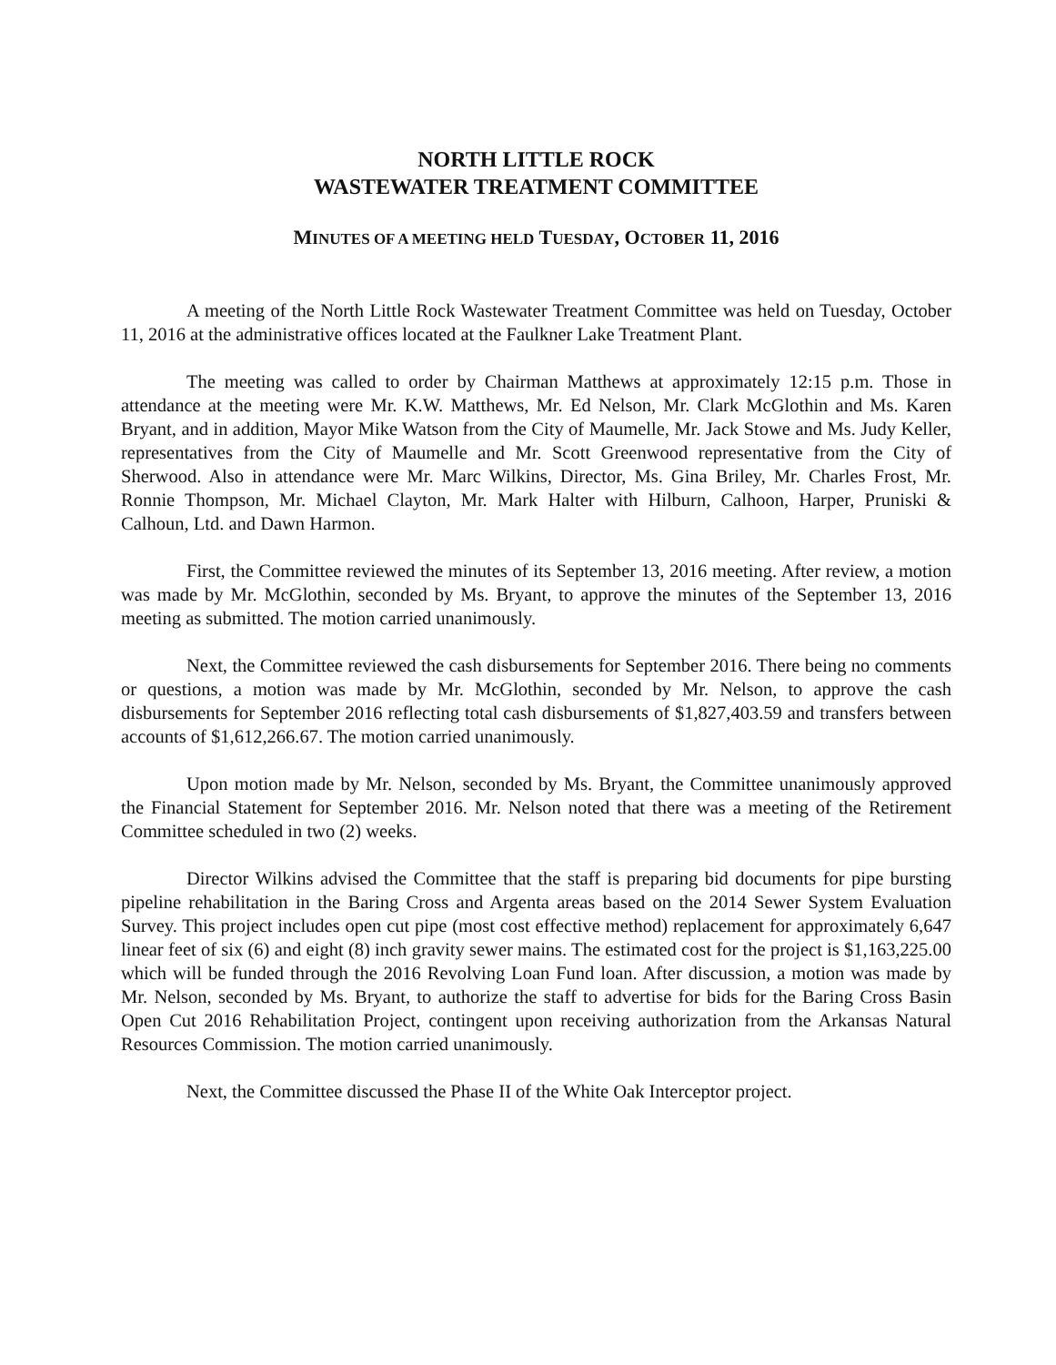NORTH LITTLE ROCK
WASTEWATER TREATMENT COMMITTEE
MINUTES OF A MEETING HELD TUESDAY, OCTOBER 11, 2016
A meeting of the North Little Rock Wastewater Treatment Committee was held on Tuesday, October 11, 2016 at the administrative offices located at the Faulkner Lake Treatment Plant.
The meeting was called to order by Chairman Matthews at approximately 12:15 p.m. Those in attendance at the meeting were Mr. K.W. Matthews, Mr. Ed Nelson, Mr. Clark McGlothin and Ms. Karen Bryant, and in addition, Mayor Mike Watson from the City of Maumelle, Mr. Jack Stowe and Ms. Judy Keller, representatives from the City of Maumelle and Mr. Scott Greenwood representative from the City of Sherwood. Also in attendance were Mr. Marc Wilkins, Director, Ms. Gina Briley, Mr. Charles Frost, Mr. Ronnie Thompson, Mr. Michael Clayton, Mr. Mark Halter with Hilburn, Calhoon, Harper, Pruniski & Calhoun, Ltd. and Dawn Harmon.
First, the Committee reviewed the minutes of its September 13, 2016 meeting. After review, a motion was made by Mr. McGlothin, seconded by Ms. Bryant, to approve the minutes of the September 13, 2016 meeting as submitted. The motion carried unanimously.
Next, the Committee reviewed the cash disbursements for September 2016. There being no comments or questions, a motion was made by Mr. McGlothin, seconded by Mr. Nelson, to approve the cash disbursements for September 2016 reflecting total cash disbursements of $1,827,403.59 and transfers between accounts of $1,612,266.67. The motion carried unanimously.
Upon motion made by Mr. Nelson, seconded by Ms. Bryant, the Committee unanimously approved the Financial Statement for September 2016. Mr. Nelson noted that there was a meeting of the Retirement Committee scheduled in two (2) weeks.
Director Wilkins advised the Committee that the staff is preparing bid documents for pipe bursting pipeline rehabilitation in the Baring Cross and Argenta areas based on the 2014 Sewer System Evaluation Survey. This project includes open cut pipe (most cost effective method) replacement for approximately 6,647 linear feet of six (6) and eight (8) inch gravity sewer mains. The estimated cost for the project is $1,163,225.00 which will be funded through the 2016 Revolving Loan Fund loan. After discussion, a motion was made by Mr. Nelson, seconded by Ms. Bryant, to authorize the staff to advertise for bids for the Baring Cross Basin Open Cut 2016 Rehabilitation Project, contingent upon receiving authorization from the Arkansas Natural Resources Commission. The motion carried unanimously.
Next, the Committee discussed the Phase II of the White Oak Interceptor project.